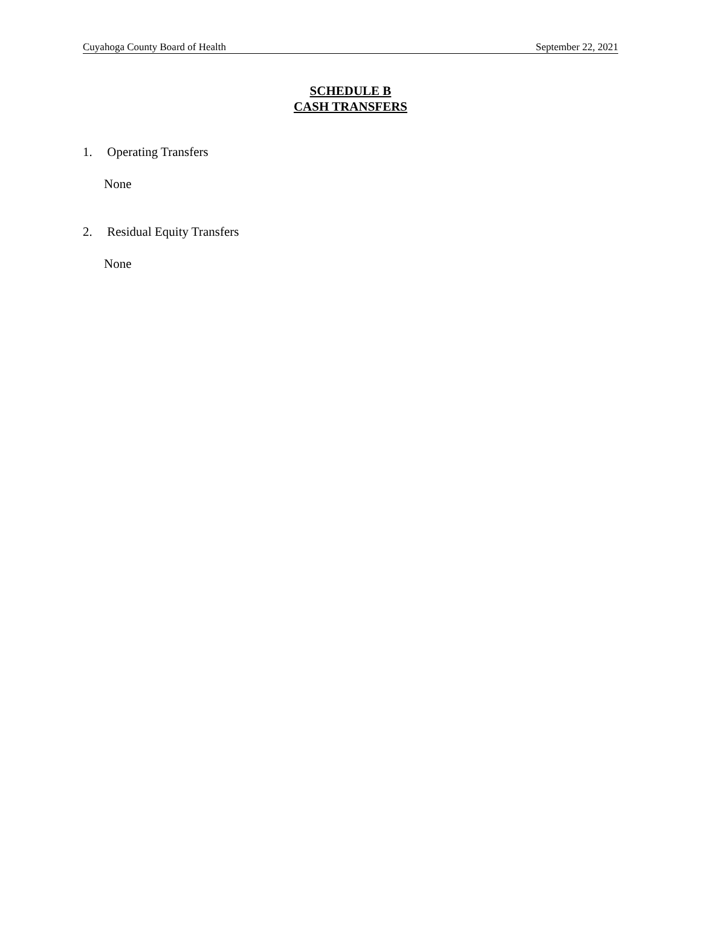Cuyahoga County Board of Health September 22, 2021
SCHEDULE B
CASH TRANSFERS
1. Operating Transfers
None
2. Residual Equity Transfers
None